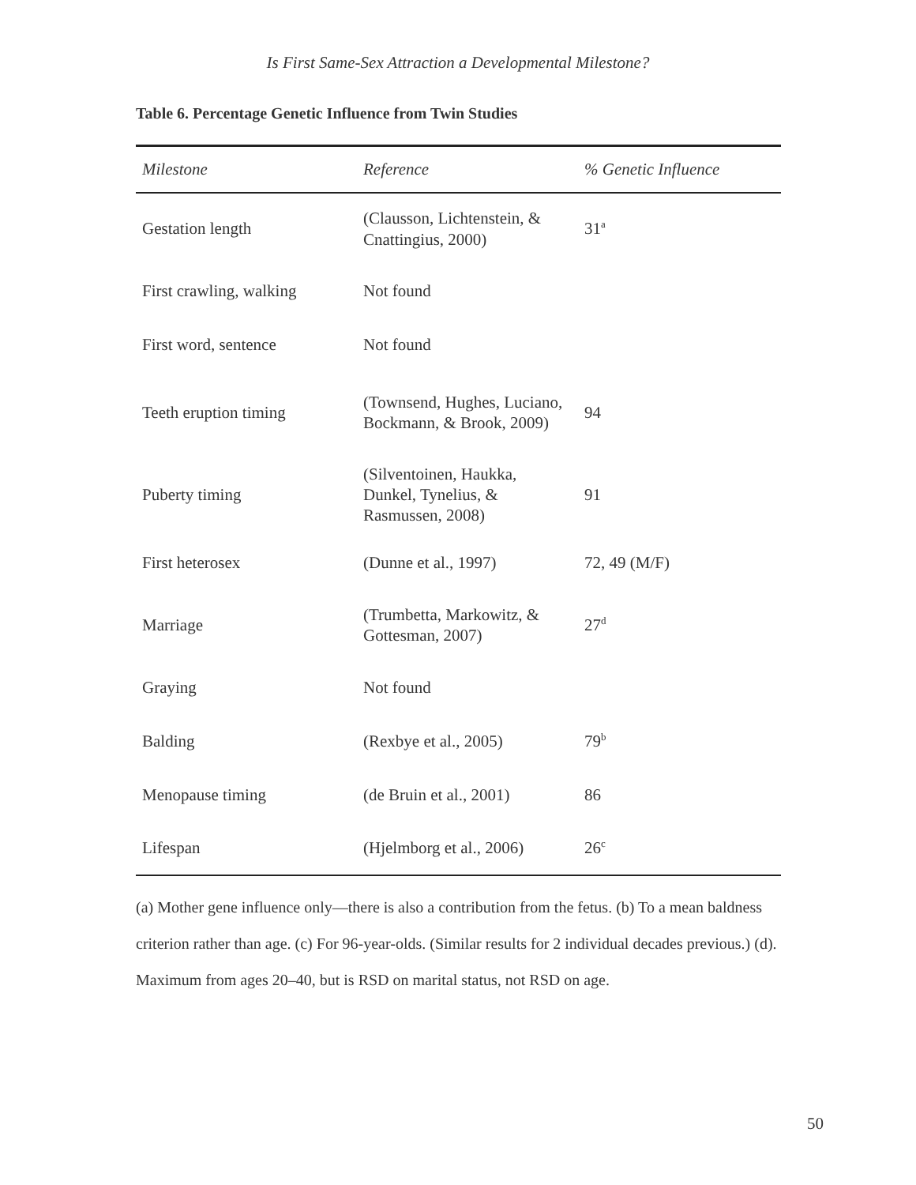Is First Same-Sex Attraction a Developmental Milestone?
Table 6. Percentage Genetic Influence from Twin Studies
| Milestone | Reference | % Genetic Influence |
| --- | --- | --- |
| Gestation length | (Clausson, Lichtenstein, & Cnattingius, 2000) | 31<sup>a</sup> |
| First crawling, walking | Not found | |
| First word, sentence | Not found | |
| Teeth eruption timing | (Townsend, Hughes, Luciano, Bockmann, & Brook, 2009) | 94 |
| Puberty timing | (Silventoinen, Haukka, Dunkel, Tynelius, & Rasmussen, 2008) | 91 |
| First heterosex | (Dunne et al., 1997) | 72, 49 (M/F) |
| Marriage | (Trumbetta, Markowitz, & Gottesman, 2007) | 27<sup>d</sup> |
| Graying | Not found | |
| Balding | (Rexbye et al., 2005) | 79<sup>b</sup> |
| Menopause timing | (de Bruin et al., 2001) | 86 |
| Lifespan | (Hjelmborg et al., 2006) | 26<sup>c</sup> |
(a) Mother gene influence only—there is also a contribution from the fetus. (b) To a mean baldness criterion rather than age. (c) For 96-year-olds. (Similar results for 2 individual decades previous.) (d). Maximum from ages 20–40, but is RSD on marital status, not RSD on age.
50